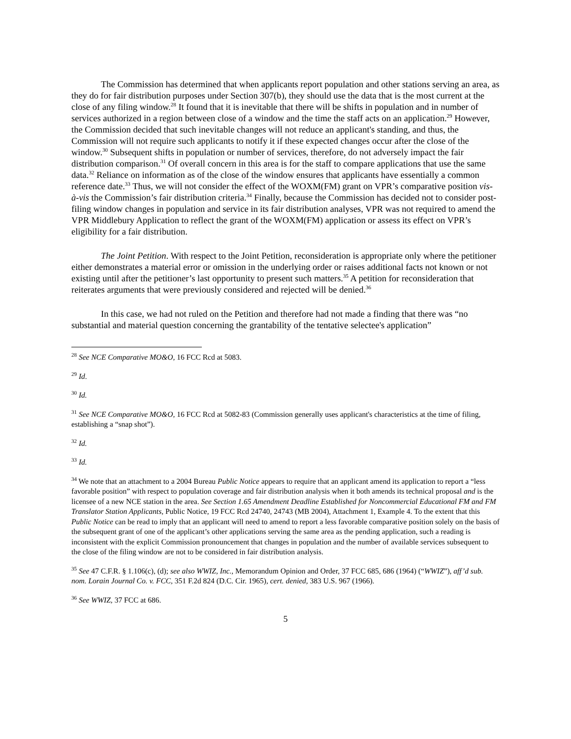The Commission has determined that when applicants report population and other stations serving an area, as they do for fair distribution purposes under Section 307(b), they should use the data that is the most current at the close of any filing window.<sup>28</sup> It found that it is inevitable that there will be shifts in population and in number of services authorized in a region between close of a window and the time the staff acts on an application.<sup>29</sup> However, the Commission decided that such inevitable changes will not reduce an applicant's standing, and thus, the Commission will not require such applicants to notify it if these expected changes occur after the close of the window.<sup>30</sup> Subsequent shifts in population or number of services, therefore, do not adversely impact the fair distribution comparison.<sup>31</sup> Of overall concern in this area is for the staff to compare applications that use the same data.<sup>32</sup> Reliance on information as of the close of the window ensures that applicants have essentially a common reference date.<sup>33</sup> Thus, we will not consider the effect of the WOXM(FM) grant on VPR’s comparative position vis-à-vis the Commission’s fair distribution criteria.<sup>34</sup> Finally, because the Commission has decided not to consider post-filing window changes in population and service in its fair distribution analyses, VPR was not required to amend the VPR Middlebury Application to reflect the grant of the WOXM(FM) application or assess its effect on VPR’s eligibility for a fair distribution.
The Joint Petition. With respect to the Joint Petition, reconsideration is appropriate only where the petitioner either demonstrates a material error or omission in the underlying order or raises additional facts not known or not existing until after the petitioner’s last opportunity to present such matters.<sup>35</sup> A petition for reconsideration that reiterates arguments that were previously considered and rejected will be denied.<sup>36</sup>
In this case, we had not ruled on the Petition and therefore had not made a finding that there was “no substantial and material question concerning the grantability of the tentative selectee's application”
<sup>28</sup> See NCE Comparative MO&O, 16 FCC Rcd at 5083.
<sup>29</sup> Id.
<sup>30</sup> Id.
<sup>31</sup> See NCE Comparative MO&O, 16 FCC Rcd at 5082-83 (Commission generally uses applicant's characteristics at the time of filing, establishing a “snap shot”).
<sup>32</sup> Id.
<sup>33</sup> Id.
<sup>34</sup> We note that an attachment to a 2004 Bureau Public Notice appears to require that an applicant amend its application to report a “less favorable position” with respect to population coverage and fair distribution analysis when it both amends its technical proposal and is the licensee of a new NCE station in the area. See Section 1.65 Amendment Deadline Established for Noncommercial Educational FM and FM Translator Station Applicants, Public Notice, 19 FCC Rcd 24740, 24743 (MB 2004), Attachment 1, Example 4. To the extent that this Public Notice can be read to imply that an applicant will need to amend to report a less favorable comparative position solely on the basis of the subsequent grant of one of the applicant’s other applications serving the same area as the pending application, such a reading is inconsistent with the explicit Commission pronouncement that changes in population and the number of available services subsequent to the close of the filing window are not to be considered in fair distribution analysis.
<sup>35</sup> See 47 C.F.R. § 1.106(c), (d); see also WWIZ, Inc., Memorandum Opinion and Order, 37 FCC 685, 686 (1964) (“WWIZ”), aff’d sub. nom. Lorain Journal Co. v. FCC, 351 F.2d 824 (D.C. Cir. 1965), cert. denied, 383 U.S. 967 (1966).
<sup>36</sup> See WWIZ, 37 FCC at 686.
5